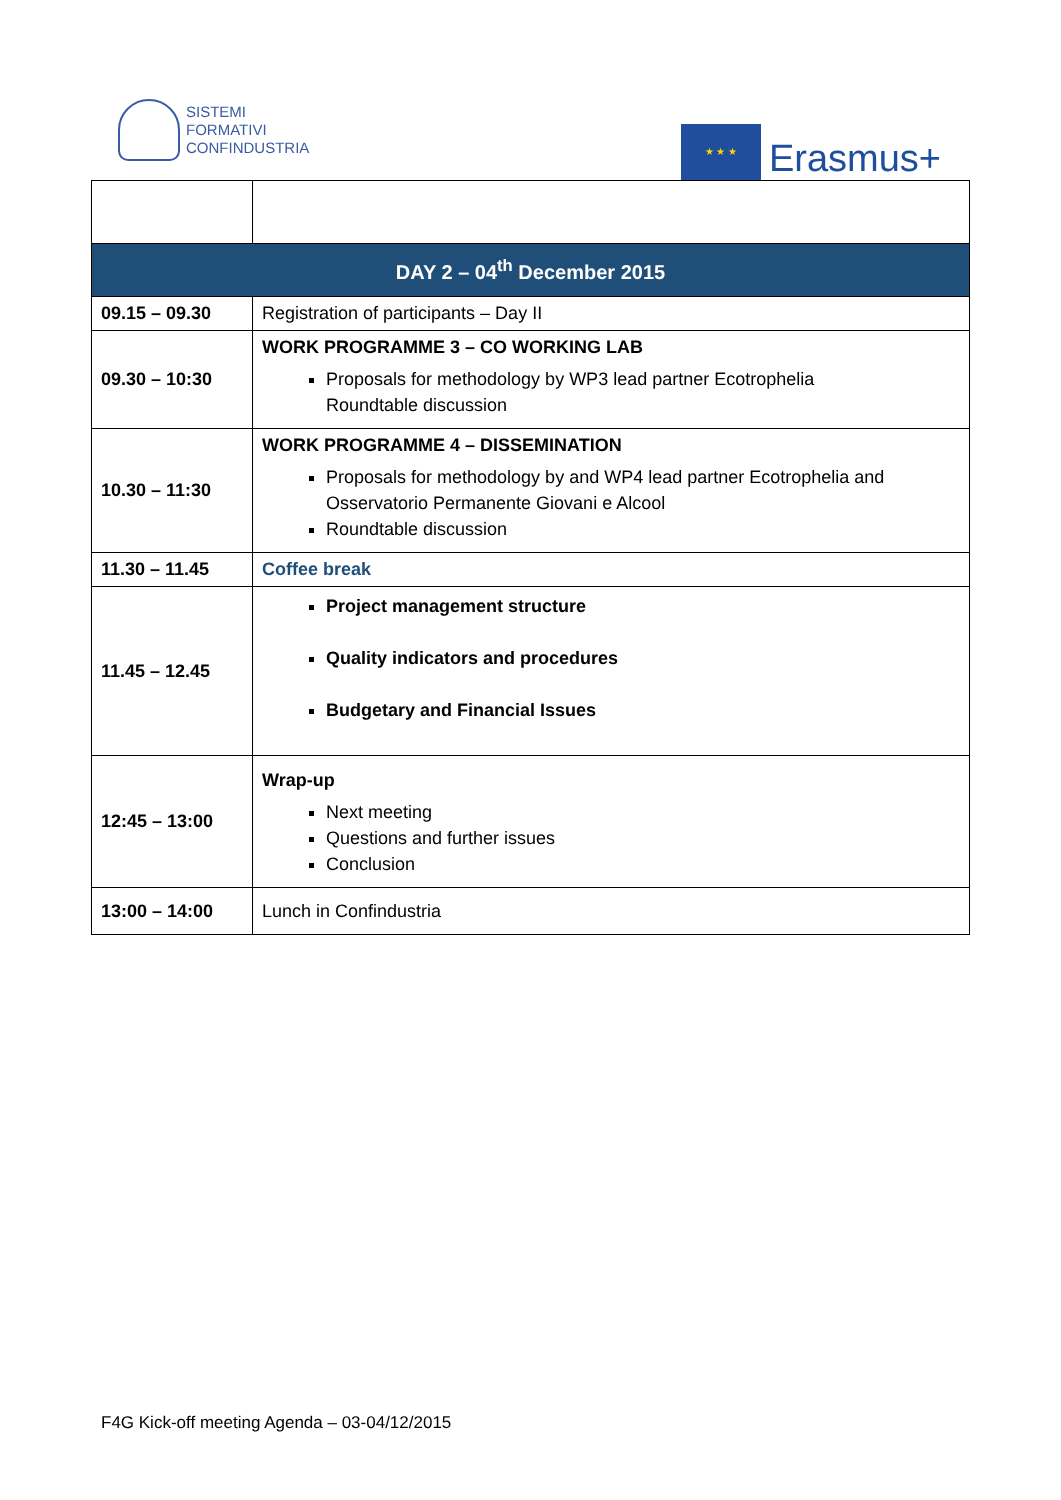SISTEMI
FORMATIVI
CONFINDUSTRIA
★ ★ ★
Erasmus+
| DAY 2 – 04<sup>th</sup> December 2015 | |
| --- | --- |
| 09.15 – 09.30 | Registration of participants – Day II |
| 09.30 – 10:30 | WORK PROGRAMME 3 – CO WORKING LAB Proposals for methodology by WP3 lead partner Ecotrophelia Roundtable discussion |
| 10.30 – 11:30 | WORK PROGRAMME 4 – DISSEMINATION Proposals for methodology by and WP4 lead partner Ecotrophelia and Osservatorio Permanente Giovani e Alcool Roundtable discussion |
| 11.30 – 11.45 | Coffee break |
| 11.45 – 12.45 | Project management structure Quality indicators and procedures Budgetary and Financial Issues |
| 12:45 – 13:00 | Wrap-up Next meeting Questions and further issues Conclusion |
| 13:00 – 14:00 | Lunch in Confindustria |
F4G Kick-off meeting Agenda – 03-04/12/2015